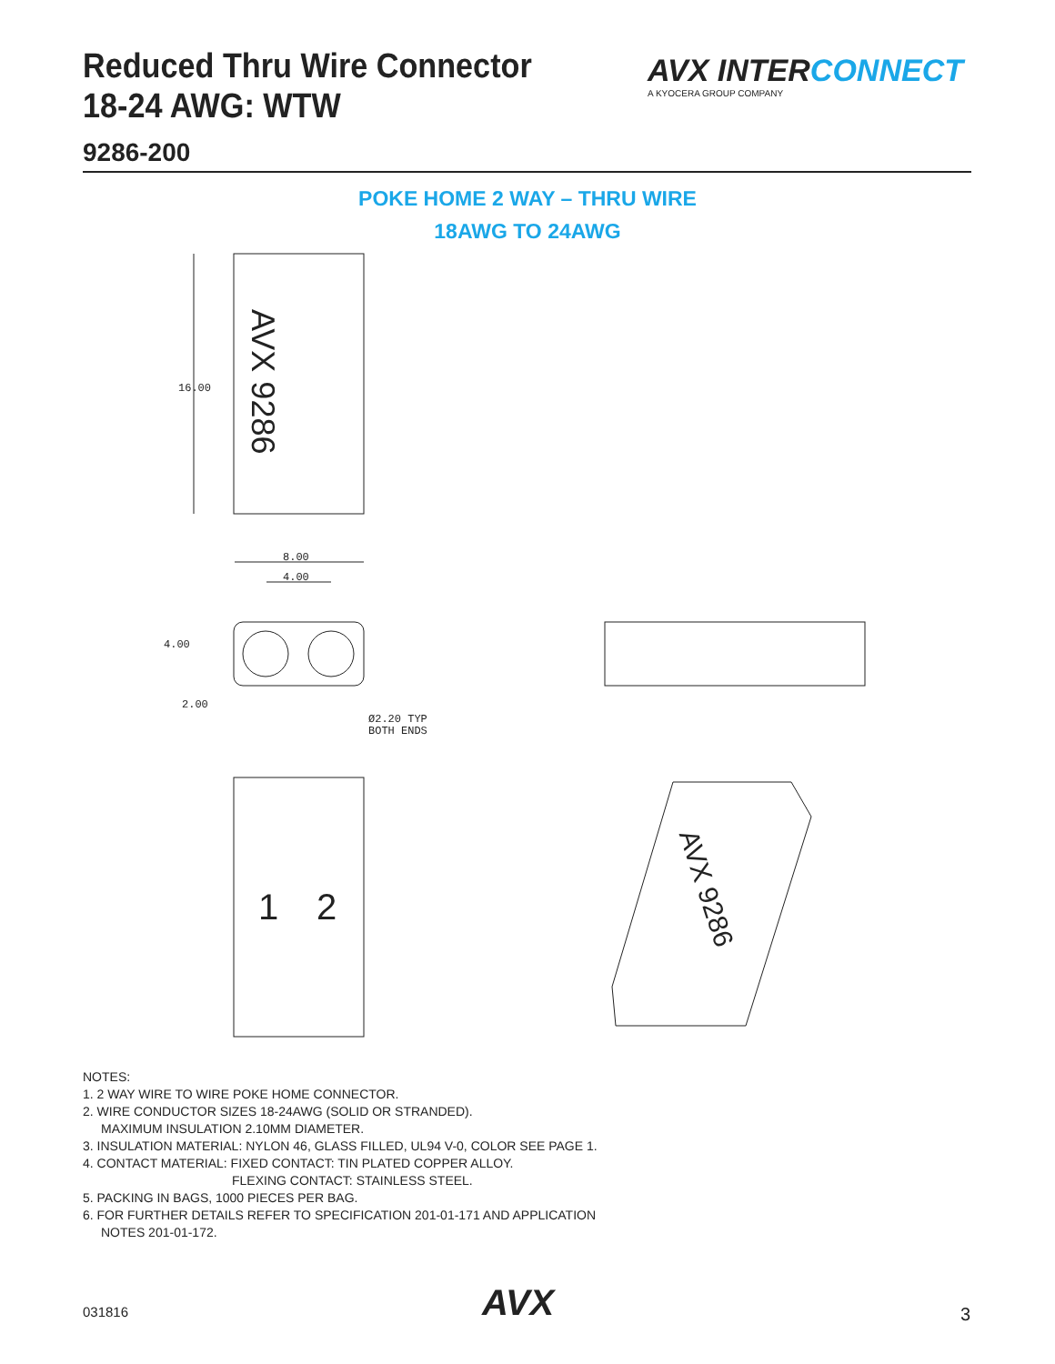Reduced Thru Wire Connector
18-24 AWG: WTW
9286-200
AVX INTER CONNECT
A KYOCERA GROUP COMPANY
POKE HOME 2 WAY – THRU WIRE
18AWG TO 24AWG
AVX 9286
16.00
8.00
4.00
4.00
2.00
Ø2.20 TYP
BOTH ENDS
1 2 AVX 9286
NOTES:
1. 2 WAY WIRE TO WIRE POKE HOME CONNECTOR.
2. WIRE CONDUCTOR SIZES 18-24AWG (SOLID OR STRANDED).
MAXIMUM INSULATION 2.10MM DIAMETER.
3. INSULATION MATERIAL: NYLON 46, GLASS FILLED, UL94 V-0, COLOR SEE PAGE 1.
4. CONTACT MATERIAL: FIXED CONTACT: TIN PLATED COPPER ALLOY.
FLEXING CONTACT: STAINLESS STEEL.
5. PACKING IN BAGS, 1000 PIECES PER BAG.
6. FOR FURTHER DETAILS REFER TO SPECIFICATION 201-01-171 AND APPLICATION
NOTES 201-01-172.
031816 AVX 3